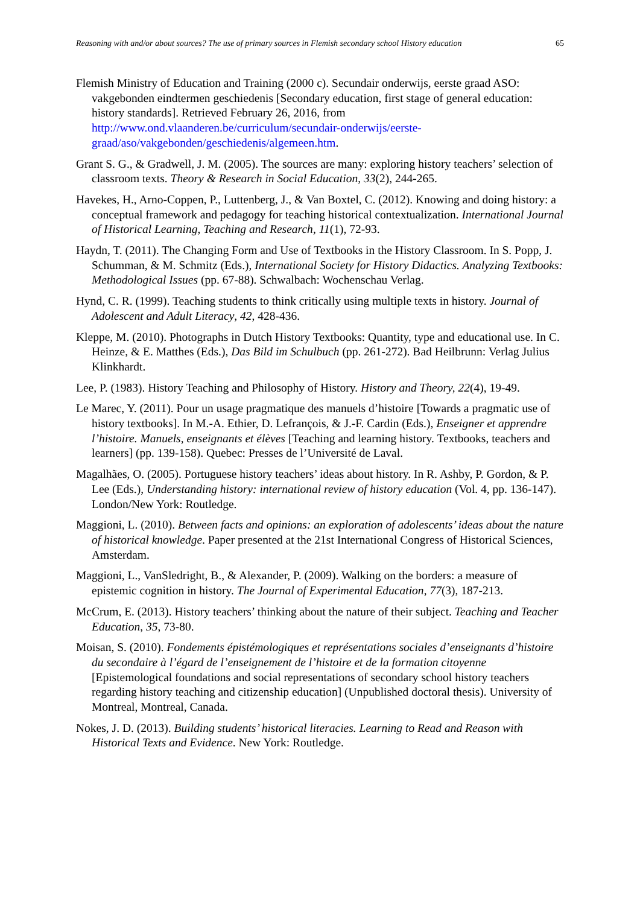Reasoning with and/or about sources? The use of primary sources in Flemish secondary school History education 65
Flemish Ministry of Education and Training (2000 c). Secundair onderwijs, eerste graad ASO: vakgebonden eindtermen geschiedenis [Secondary education, first stage of general education: history standards]. Retrieved February 26, 2016, from http://www.ond.vlaanderen.be/curriculum/secundair-onderwijs/eerste-graad/aso/vakgebonden/geschiedenis/algemeen.htm.
Grant S. G., & Gradwell, J. M. (2005). The sources are many: exploring history teachers’ selection of classroom texts. Theory & Research in Social Education, 33(2), 244-265.
Havekes, H., Arno-Coppen, P., Luttenberg, J., & Van Boxtel, C. (2012). Knowing and doing history: a conceptual framework and pedagogy for teaching historical contextualization. International Journal of Historical Learning, Teaching and Research, 11(1), 72-93.
Haydn, T. (2011). The Changing Form and Use of Textbooks in the History Classroom. In S. Popp, J. Schumman, & M. Schmitz (Eds.), International Society for History Didactics. Analyzing Textbooks: Methodological Issues (pp. 67-88). Schwalbach: Wochenschau Verlag.
Hynd, C. R. (1999). Teaching students to think critically using multiple texts in history. Journal of Adolescent and Adult Literacy, 42, 428-436.
Kleppe, M. (2010). Photographs in Dutch History Textbooks: Quantity, type and educational use. In C. Heinze, & E. Matthes (Eds.), Das Bild im Schulbuch (pp. 261-272). Bad Heilbrunn: Verlag Julius Klinkhardt.
Lee, P. (1983). History Teaching and Philosophy of History. History and Theory, 22(4), 19-49.
Le Marec, Y. (2011). Pour un usage pragmatique des manuels d’histoire [Towards a pragmatic use of history textbooks]. In M.-A. Ethier, D. Lefrançois, & J.-F. Cardin (Eds.), Enseigner et apprendre l’histoire. Manuels, enseignants et élèves [Teaching and learning history. Textbooks, teachers and learners] (pp. 139-158). Quebec: Presses de l’Université de Laval.
Magalhães, O. (2005). Portuguese history teachers’ ideas about history. In R. Ashby, P. Gordon, & P. Lee (Eds.), Understanding history: international review of history education (Vol. 4, pp. 136-147). London/New York: Routledge.
Maggioni, L. (2010). Between facts and opinions: an exploration of adolescents’ ideas about the nature of historical knowledge. Paper presented at the 21st International Congress of Historical Sciences, Amsterdam.
Maggioni, L., VanSledright, B., & Alexander, P. (2009). Walking on the borders: a measure of epistemic cognition in history. The Journal of Experimental Education, 77(3), 187-213.
McCrum, E. (2013). History teachers’ thinking about the nature of their subject. Teaching and Teacher Education, 35, 73-80.
Moisan, S. (2010). Fondements épistémologiques et représentations sociales d’enseignants d’histoire du secondaire à l’égard de l’enseignement de l’histoire et de la formation citoyenne [Epistemological foundations and social representations of secondary school history teachers regarding history teaching and citizenship education] (Unpublished doctoral thesis). University of Montreal, Montreal, Canada.
Nokes, J. D. (2013). Building students’ historical literacies. Learning to Read and Reason with Historical Texts and Evidence. New York: Routledge.